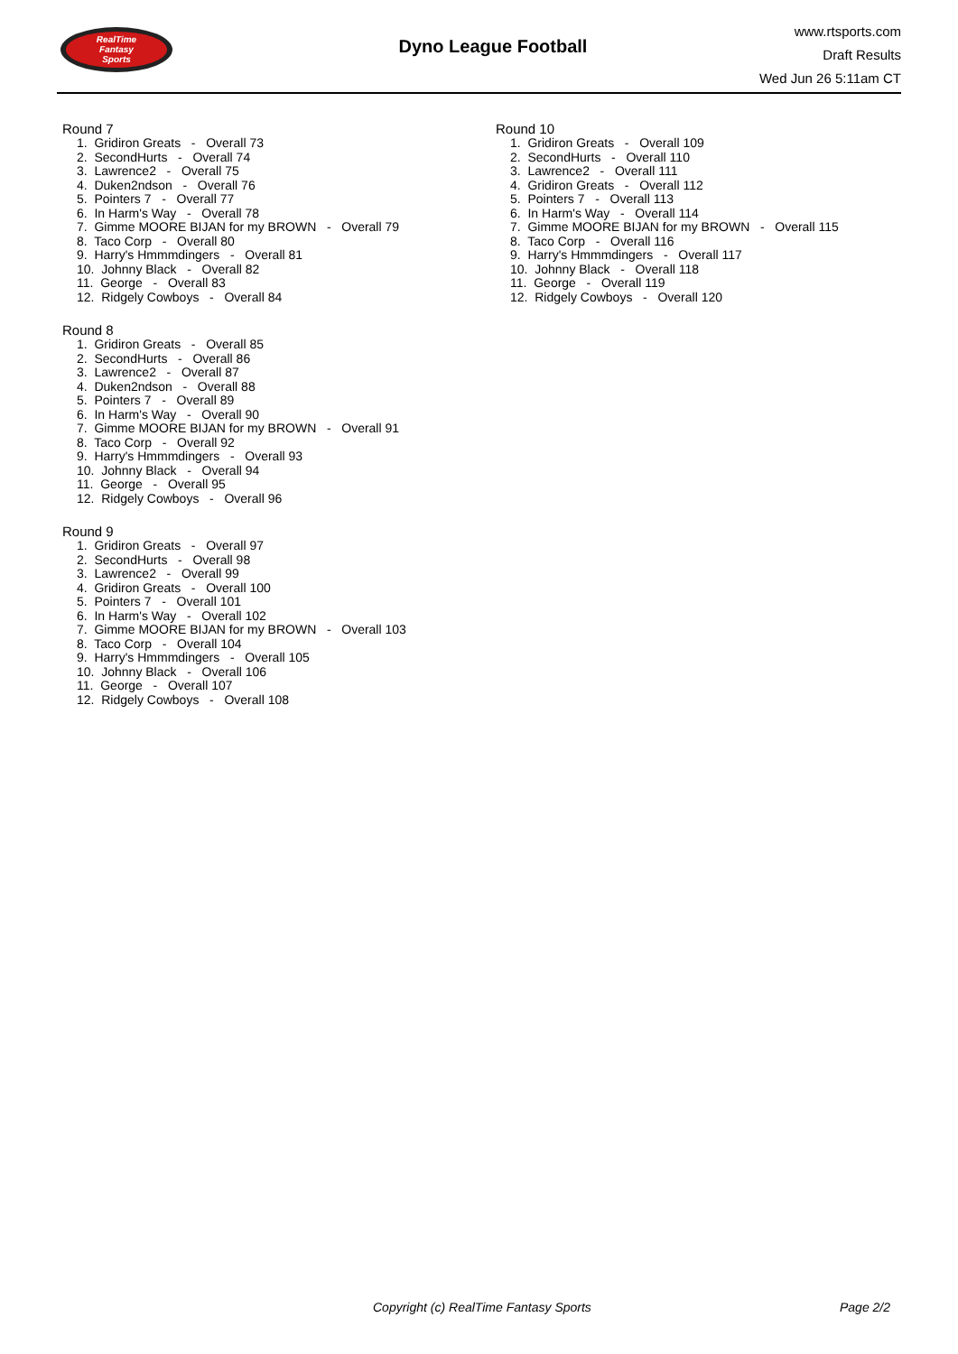RealTime
Fantasy
Sports
Dyno League Football
www.rtsports.com
Draft Results
Wed Jun 26 5:11am CT
Round 7
1. Gridiron Greats - Overall 73 2. SecondHurts - Overall 74 3. Lawrence2 - Overall 75 4. Duken2ndson - Overall 76 5. Pointers 7 - Overall 77 6. In Harm's Way - Overall 78 7. Gimme MOORE BIJAN for my BROWN - Overall 79 8. Taco Corp - Overall 80 9. Harry's Hmmmdingers - Overall 81 10. Johnny Black - Overall 82 11. George - Overall 83 12. Ridgely Cowboys - Overall 84
Round 8
1. Gridiron Greats - Overall 85 2. SecondHurts - Overall 86 3. Lawrence2 - Overall 87 4. Duken2ndson - Overall 88 5. Pointers 7 - Overall 89 6. In Harm's Way - Overall 90 7. Gimme MOORE BIJAN for my BROWN - Overall 91 8. Taco Corp - Overall 92 9. Harry's Hmmmdingers - Overall 93 10. Johnny Black - Overall 94 11. George - Overall 95 12. Ridgely Cowboys - Overall 96
Round 9
1. Gridiron Greats - Overall 97 2. SecondHurts - Overall 98 3. Lawrence2 - Overall 99 4. Gridiron Greats - Overall 100 5. Pointers 7 - Overall 101 6. In Harm's Way - Overall 102 7. Gimme MOORE BIJAN for my BROWN - Overall 103 8. Taco Corp - Overall 104 9. Harry's Hmmmdingers - Overall 105 10. Johnny Black - Overall 106 11. George - Overall 107 12. Ridgely Cowboys - Overall 108
Round 10
1. Gridiron Greats - Overall 109 2. SecondHurts - Overall 110 3. Lawrence2 - Overall 111 4. Gridiron Greats - Overall 112 5. Pointers 7 - Overall 113 6. In Harm's Way - Overall 114 7. Gimme MOORE BIJAN for my BROWN - Overall 115 8. Taco Corp - Overall 116 9. Harry's Hmmmdingers - Overall 117 10. Johnny Black - Overall 118 11. George - Overall 119 12. Ridgely Cowboys - Overall 120
Copyright (c) RealTime Fantasy Sports Page 2/2